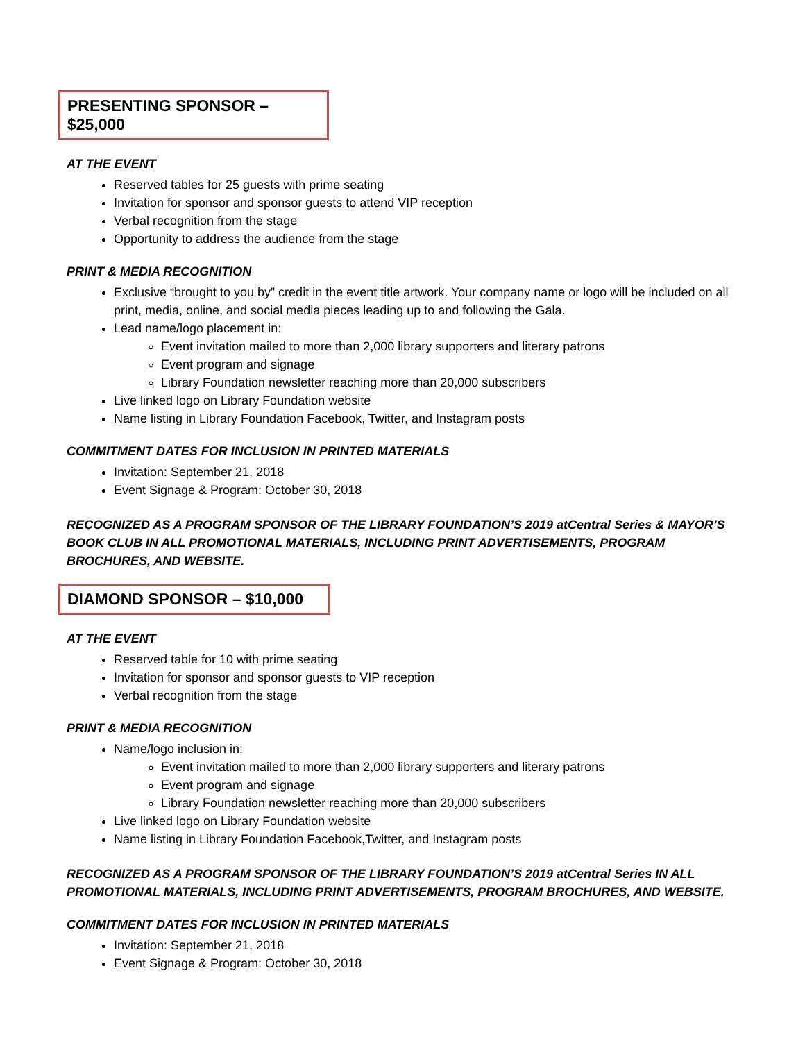PRESENTING SPONSOR – $25,000
AT THE EVENT
Reserved tables for 25 guests with prime seating
Invitation for sponsor and sponsor guests to attend VIP reception
Verbal recognition from the stage
Opportunity to address the audience from the stage
PRINT & MEDIA RECOGNITION
Exclusive “brought to you by” credit in the event title artwork. Your company name or logo will be included on all print, media, online, and social media pieces leading up to and following the Gala.
Lead name/logo placement in:
Event invitation mailed to more than 2,000 library supporters and literary patrons
Event program and signage
Library Foundation newsletter reaching more than 20,000 subscribers
Live linked logo on Library Foundation website
Name listing in Library Foundation Facebook, Twitter, and Instagram posts
COMMITMENT DATES FOR INCLUSION IN PRINTED MATERIALS
Invitation: September 21, 2018
Event Signage & Program: October 30, 2018
RECOGNIZED AS A PROGRAM SPONSOR OF THE LIBRARY FOUNDATION’S 2019 atCentral Series & MAYOR’S BOOK CLUB IN ALL PROMOTIONAL MATERIALS, INCLUDING PRINT ADVERTISEMENTS, PROGRAM BROCHURES, AND WEBSITE.
DIAMOND SPONSOR – $10,000
AT THE EVENT
Reserved table for 10 with prime seating
Invitation for sponsor and sponsor guests to VIP reception
Verbal recognition from the stage
PRINT & MEDIA RECOGNITION
Name/logo inclusion in:
Event invitation mailed to more than 2,000 library supporters and literary patrons
Event program and signage
Library Foundation newsletter reaching more than 20,000 subscribers
Live linked logo on Library Foundation website
Name listing in Library Foundation Facebook,Twitter, and Instagram posts
RECOGNIZED AS A PROGRAM SPONSOR OF THE LIBRARY FOUNDATION’S 2019 atCentral Series IN ALL PROMOTIONAL MATERIALS, INCLUDING PRINT ADVERTISEMENTS, PROGRAM BROCHURES, AND WEBSITE.
COMMITMENT DATES FOR INCLUSION IN PRINTED MATERIALS
Invitation: September 21, 2018
Event Signage & Program: October 30, 2018